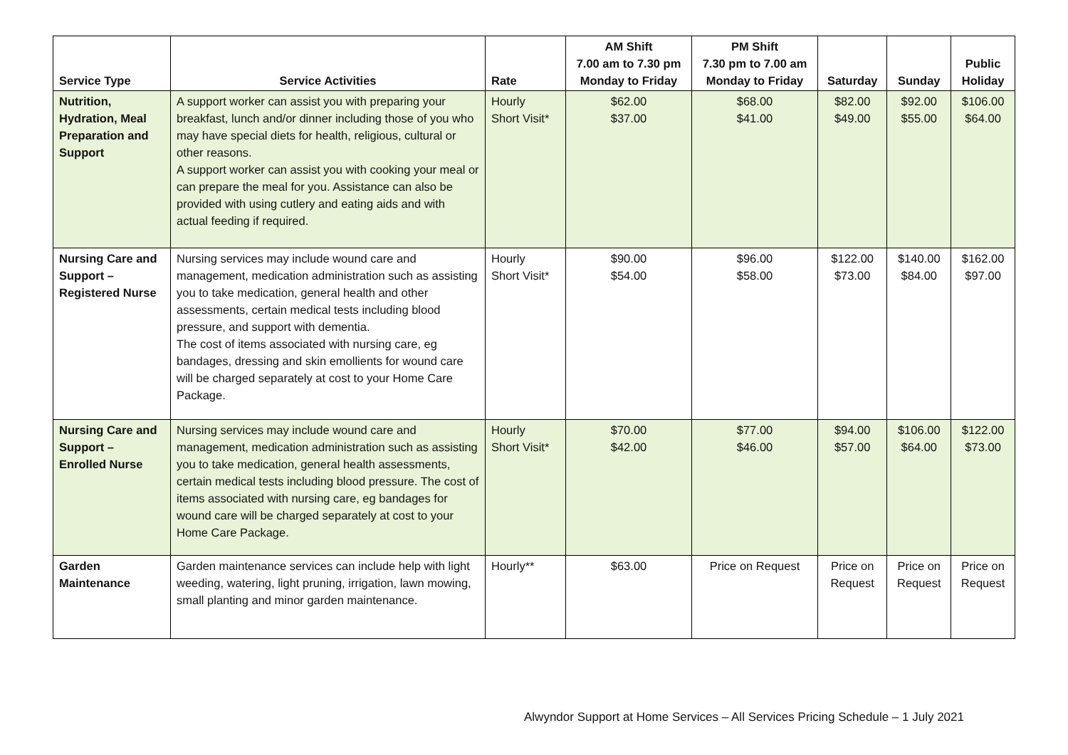| Service Type | Service Activities | Rate | AM Shift 7.00 am to 7.30 pm Monday to Friday | PM Shift 7.30 pm to 7.00 am Monday to Friday | Saturday | Sunday | Public Holiday |
| --- | --- | --- | --- | --- | --- | --- | --- |
| Nutrition, Hydration, Meal Preparation and Support | A support worker can assist you with preparing your breakfast, lunch and/or dinner including those of you who may have special diets for health, religious, cultural or other reasons. A support worker can assist you with cooking your meal or can prepare the meal for you. Assistance can also be provided with using cutlery and eating aids and with actual feeding if required. | Hourly Short Visit* | $62.00 $37.00 | $68.00 $41.00 | $82.00 $49.00 | $92.00 $55.00 | $106.00 $64.00 |
| Nursing Care and Support – Registered Nurse | Nursing services may include wound care and management, medication administration such as assisting you to take medication, general health and other assessments, certain medical tests including blood pressure, and support with dementia. The cost of items associated with nursing care, eg bandages, dressing and skin emollients for wound care will be charged separately at cost to your Home Care Package. | Hourly Short Visit* | $90.00 $54.00 | $96.00 $58.00 | $122.00 $73.00 | $140.00 $84.00 | $162.00 $97.00 |
| Nursing Care and Support – Enrolled Nurse | Nursing services may include wound care and management, medication administration such as assisting you to take medication, general health assessments, certain medical tests including blood pressure. The cost of items associated with nursing care, eg bandages for wound care will be charged separately at cost to your Home Care Package. | Hourly Short Visit* | $70.00 $42.00 | $77.00 $46.00 | $94.00 $57.00 | $106.00 $64.00 | $122.00 $73.00 |
| Garden Maintenance | Garden maintenance services can include help with light weeding, watering, light pruning, irrigation, lawn mowing, small planting and minor garden maintenance. | Hourly** | $63.00 | Price on Request | Price on Request | Price on Request | Price on Request |
Alwyndor Support at Home Services – All Services Pricing Schedule – 1 July 2021